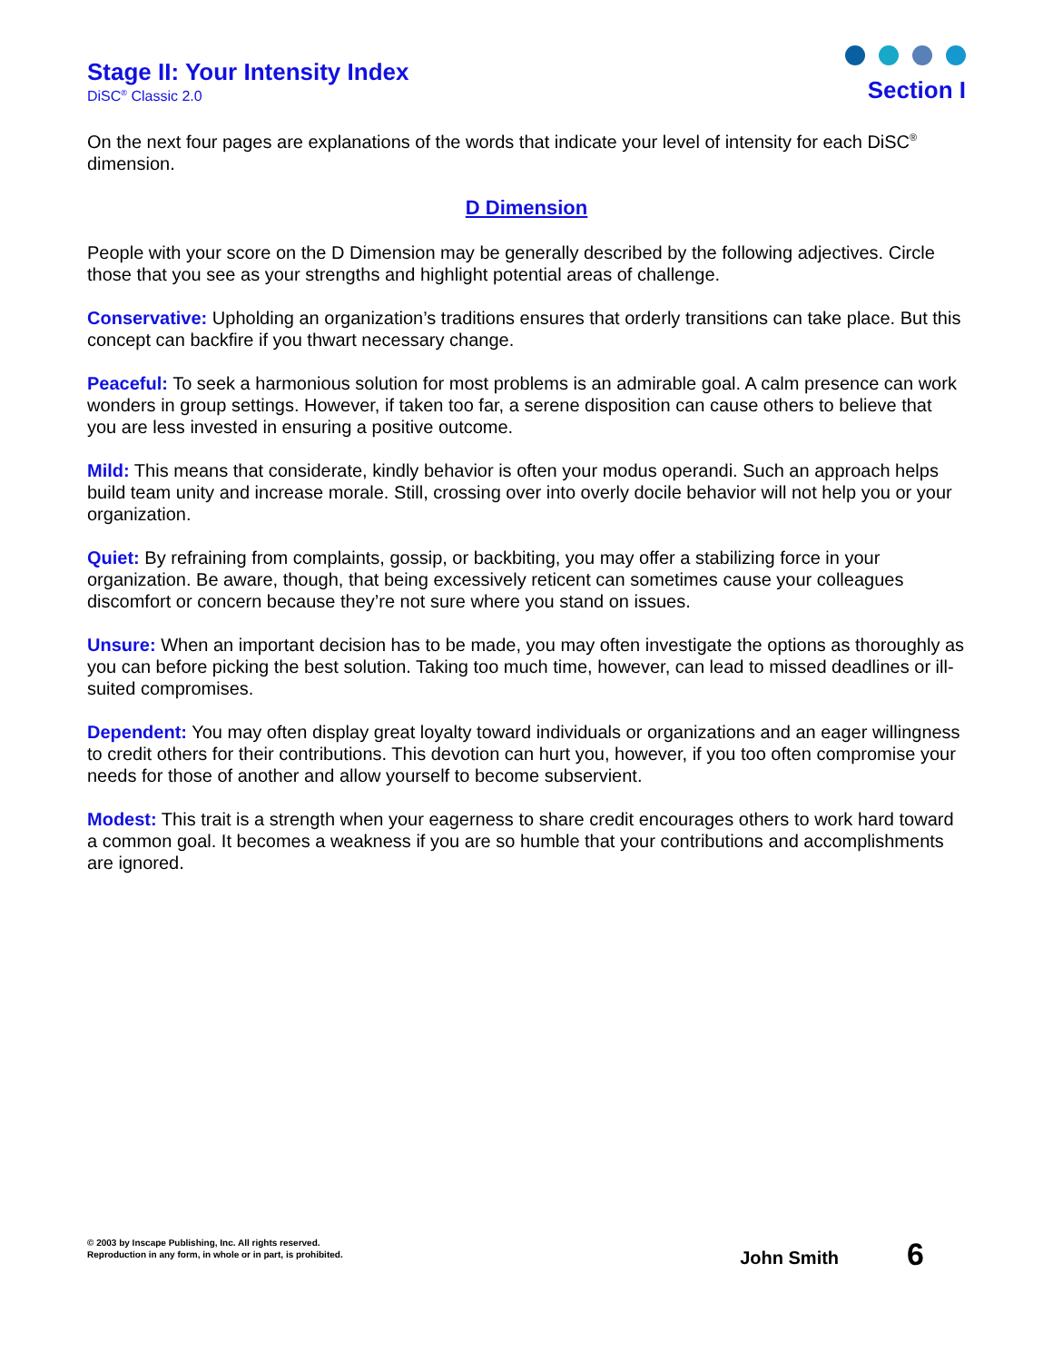Stage II: Your Intensity Index
DiSC<sup>®</sup> Classic 2.0
Section I
On the next four pages are explanations of the words that indicate your level of intensity for each DiSC<sup>®</sup> dimension.
D Dimension
People with your score on the D Dimension may be generally described by the following adjectives. Circle those that you see as your strengths and highlight potential areas of challenge.
Conservative: Upholding an organization’s traditions ensures that orderly transitions can take place. But this concept can backfire if you thwart necessary change.
Peaceful: To seek a harmonious solution for most problems is an admirable goal. A calm presence can work wonders in group settings. However, if taken too far, a serene disposition can cause others to believe that you are less invested in ensuring a positive outcome.
Mild: This means that considerate, kindly behavior is often your modus operandi. Such an approach helps build team unity and increase morale. Still, crossing over into overly docile behavior will not help you or your organization.
Quiet: By refraining from complaints, gossip, or backbiting, you may offer a stabilizing force in your organization. Be aware, though, that being excessively reticent can sometimes cause your colleagues discomfort or concern because they’re not sure where you stand on issues.
Unsure: When an important decision has to be made, you may often investigate the options as thoroughly as you can before picking the best solution. Taking too much time, however, can lead to missed deadlines or ill-suited compromises.
Dependent: You may often display great loyalty toward individuals or organizations and an eager willingness to credit others for their contributions. This devotion can hurt you, however, if you too often compromise your needs for those of another and allow yourself to become subservient.
Modest: This trait is a strength when your eagerness to share credit encourages others to work hard toward a common goal. It becomes a weakness if you are so humble that your contributions and accomplishments are ignored.
© 2003 by Inscape Publishing, Inc. All rights reserved.
Reproduction in any form, in whole or in part, is prohibited.
John Smith
6